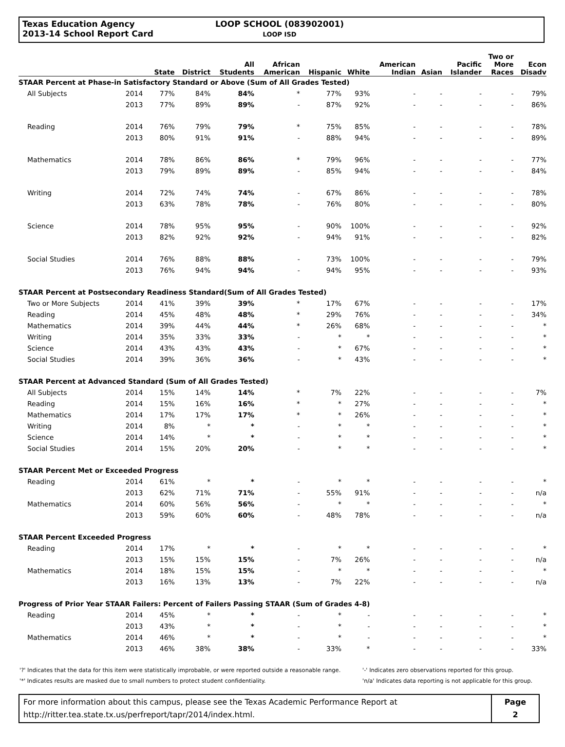Texas Education Agency
2013-14 School Report Card
LOOP SCHOOL (083902001)
LOOP ISD
| | | State | District | All Students | African American | Hispanic | White | American Indian | Asian | Pacific Islander | Two or More Races | Econ Disadv |
| --- | --- | --- | --- | --- | --- | --- | --- | --- | --- | --- | --- | --- |
| STAAR Percent at Phase-in Satisfactory Standard or Above (Sum of All Grades Tested) | | | | | | | | | | | | |
| All Subjects | 2014 | 77% | 84% | 84% | * | 77% | 93% | - | - | - | - | 79% |
| | 2013 | 77% | 89% | 89% | - | 87% | 92% | - | - | - | - | 86% |
| Reading | 2014 | 76% | 79% | 79% | * | 75% | 85% | - | - | - | - | 78% |
| | 2013 | 80% | 91% | 91% | - | 88% | 94% | - | - | - | - | 89% |
| Mathematics | 2014 | 78% | 86% | 86% | * | 79% | 96% | - | - | - | - | 77% |
| | 2013 | 79% | 89% | 89% | - | 85% | 94% | - | - | - | - | 84% |
| Writing | 2014 | 72% | 74% | 74% | - | 67% | 86% | - | - | - | - | 78% |
| | 2013 | 63% | 78% | 78% | - | 76% | 80% | - | - | - | - | 80% |
| Science | 2014 | 78% | 95% | 95% | - | 90% | 100% | - | - | - | - | 92% |
| | 2013 | 82% | 92% | 92% | - | 94% | 91% | - | - | - | - | 82% |
| Social Studies | 2014 | 76% | 88% | 88% | - | 73% | 100% | - | - | - | - | 79% |
| | 2013 | 76% | 94% | 94% | - | 94% | 95% | - | - | - | - | 93% |
| STAAR Percent at Postsecondary Readiness Standard(Sum of All Grades Tested) | | | | | | | | | | | | |
| Two or More Subjects | 2014 | 41% | 39% | 39% | * | 17% | 67% | - | - | - | - | 17% |
| Reading | 2014 | 45% | 48% | 48% | * | 29% | 76% | - | - | - | - | 34% |
| Mathematics | 2014 | 39% | 44% | 44% | * | 26% | 68% | - | - | - | - | * |
| Writing | 2014 | 35% | 33% | 33% | - | * | * | - | - | - | - | * |
| Science | 2014 | 43% | 43% | 43% | - | * | 67% | - | - | - | - | * |
| Social Studies | 2014 | 39% | 36% | 36% | - | * | 43% | - | - | - | - | * |
| STAAR Percent at Advanced Standard (Sum of All Grades Tested) | | | | | | | | | | | | |
| All Subjects | 2014 | 15% | 14% | 14% | * | 7% | 22% | - | - | - | - | 7% |
| Reading | 2014 | 15% | 16% | 16% | * | * | 27% | - | - | - | - | * |
| Mathematics | 2014 | 17% | 17% | 17% | * | * | 26% | - | - | - | - | * |
| Writing | 2014 | 8% | * | * | - | * | * | - | - | - | - | * |
| Science | 2014 | 14% | * | * | - | * | * | - | - | - | - | * |
| Social Studies | 2014 | 15% | 20% | 20% | - | * | * | - | - | - | - | * |
| STAAR Percent Met or Exceeded Progress | | | | | | | | | | | | |
| Reading | 2014 | 61% | * | * | - | * | * | - | - | - | - | * |
| | 2013 | 62% | 71% | 71% | - | 55% | 91% | - | - | - | - | n/a |
| Mathematics | 2014 | 60% | 56% | 56% | - | * | * | - | - | - | - | * |
| | 2013 | 59% | 60% | 60% | - | 48% | 78% | - | - | - | - | n/a |
| STAAR Percent Exceeded Progress | | | | | | | | | | | | |
| Reading | 2014 | 17% | * | * | - | * | * | - | - | - | - | * |
| | 2013 | 15% | 15% | 15% | - | 7% | 26% | - | - | - | - | n/a |
| Mathematics | 2014 | 18% | 15% | 15% | - | * | * | - | - | - | - | * |
| | 2013 | 16% | 13% | 13% | - | 7% | 22% | - | - | - | - | n/a |
| Progress of Prior Year STAAR Failers: Percent of Failers Passing STAAR (Sum of Grades 4-8) | | | | | | | | | | | | |
| Reading | 2014 | 45% | * | * | - | * | - | - | - | - | - | * |
| | 2013 | 43% | * | * | - | * | - | - | - | - | - | * |
| Mathematics | 2014 | 46% | * | * | - | * | - | - | - | - | - | * |
| | 2013 | 46% | 38% | 38% | - | 33% | * | - | - | - | - | 33% |
'?' Indicates that the data for this item were statistically improbable, or were reported outside a reasonable range.
'*' Indicates results are masked due to small numbers to protect student confidentiality.
'-' Indicates zero observations reported for this group.
'n/a' Indicates data reporting is not applicable for this group.
For more information about this campus, please see the Texas Academic Performance Report at
http://ritter.tea.state.tx.us/perfreport/tapr/2014/index.html.
Page
2